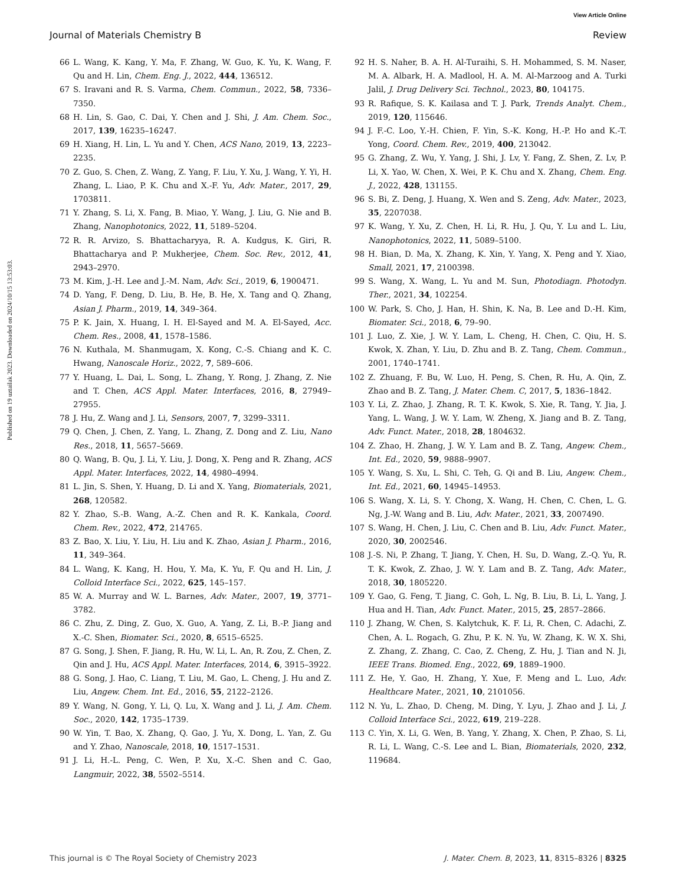View Article Online
Journal of Materials Chemistry B Review
Published on 19 uztailak 2023. Downloaded on 2024/10/15 13:53:03.
66 L. Wang, K. Kang, Y. Ma, F. Zhang, W. Guo, K. Yu, K. Wang, F. Qu and H. Lin, Chem. Eng. J., 2022, 444, 136512.
67 S. Iravani and R. S. Varma, Chem. Commun., 2022, 58, 7336–7350.
68 H. Lin, S. Gao, C. Dai, Y. Chen and J. Shi, J. Am. Chem. Soc., 2017, 139, 16235–16247.
69 H. Xiang, H. Lin, L. Yu and Y. Chen, ACS Nano, 2019, 13, 2223–2235.
70 Z. Guo, S. Chen, Z. Wang, Z. Yang, F. Liu, Y. Xu, J. Wang, Y. Yi, H. Zhang, L. Liao, P. K. Chu and X.-F. Yu, Adv. Mater., 2017, 29, 1703811.
71 Y. Zhang, S. Li, X. Fang, B. Miao, Y. Wang, J. Liu, G. Nie and B. Zhang, Nanophotonics, 2022, 11, 5189–5204.
72 R. R. Arvizo, S. Bhattacharyya, R. A. Kudgus, K. Giri, R. Bhattacharya and P. Mukherjee, Chem. Soc. Rev., 2012, 41, 2943–2970.
73 M. Kim, J.-H. Lee and J.-M. Nam, Adv. Sci., 2019, 6, 1900471.
74 D. Yang, F. Deng, D. Liu, B. He, B. He, X. Tang and Q. Zhang, Asian J. Pharm., 2019, 14, 349–364.
75 P. K. Jain, X. Huang, I. H. El-Sayed and M. A. El-Sayed, Acc. Chem. Res., 2008, 41, 1578–1586.
76 N. Kuthala, M. Shanmugam, X. Kong, C.-S. Chiang and K. C. Hwang, Nanoscale Horiz., 2022, 7, 589–606.
77 Y. Huang, L. Dai, L. Song, L. Zhang, Y. Rong, J. Zhang, Z. Nie and T. Chen, ACS Appl. Mater. Interfaces, 2016, 8, 27949–27955.
78 J. Hu, Z. Wang and J. Li, Sensors, 2007, 7, 3299–3311.
79 Q. Chen, J. Chen, Z. Yang, L. Zhang, Z. Dong and Z. Liu, Nano Res., 2018, 11, 5657–5669.
80 Q. Wang, B. Qu, J. Li, Y. Liu, J. Dong, X. Peng and R. Zhang, ACS Appl. Mater. Interfaces, 2022, 14, 4980–4994.
81 L. Jin, S. Shen, Y. Huang, D. Li and X. Yang, Biomaterials, 2021, 268, 120582.
82 Y. Zhao, S.-B. Wang, A.-Z. Chen and R. K. Kankala, Coord. Chem. Rev., 2022, 472, 214765.
83 Z. Bao, X. Liu, Y. Liu, H. Liu and K. Zhao, Asian J. Pharm., 2016, 11, 349–364.
84 L. Wang, K. Kang, H. Hou, Y. Ma, K. Yu, F. Qu and H. Lin, J. Colloid Interface Sci., 2022, 625, 145–157.
85 W. A. Murray and W. L. Barnes, Adv. Mater., 2007, 19, 3771–3782.
86 C. Zhu, Z. Ding, Z. Guo, X. Guo, A. Yang, Z. Li, B.-P. Jiang and X.-C. Shen, Biomater. Sci., 2020, 8, 6515–6525.
87 G. Song, J. Shen, F. Jiang, R. Hu, W. Li, L. An, R. Zou, Z. Chen, Z. Qin and J. Hu, ACS Appl. Mater. Interfaces, 2014, 6, 3915–3922.
88 G. Song, J. Hao, C. Liang, T. Liu, M. Gao, L. Cheng, J. Hu and Z. Liu, Angew. Chem. Int. Ed., 2016, 55, 2122–2126.
89 Y. Wang, N. Gong, Y. Li, Q. Lu, X. Wang and J. Li, J. Am. Chem. Soc., 2020, 142, 1735–1739.
90 W. Yin, T. Bao, X. Zhang, Q. Gao, J. Yu, X. Dong, L. Yan, Z. Gu and Y. Zhao, Nanoscale, 2018, 10, 1517–1531.
91 J. Li, H.-L. Peng, C. Wen, P. Xu, X.-C. Shen and C. Gao, Langmuir, 2022, 38, 5502–5514.
92 H. S. Naher, B. A. H. Al-Turaihi, S. H. Mohammed, S. M. Naser, M. A. Albark, H. A. Madlool, H. A. M. Al-Marzoog and A. Turki Jalil, J. Drug Delivery Sci. Technol., 2023, 80, 104175.
93 R. Rafique, S. K. Kailasa and T. J. Park, Trends Analyt. Chem., 2019, 120, 115646.
94 J. F.-C. Loo, Y.-H. Chien, F. Yin, S.-K. Kong, H.-P. Ho and K.-T. Yong, Coord. Chem. Rev., 2019, 400, 213042.
95 G. Zhang, Z. Wu, Y. Yang, J. Shi, J. Lv, Y. Fang, Z. Shen, Z. Lv, P. Li, X. Yao, W. Chen, X. Wei, P. K. Chu and X. Zhang, Chem. Eng. J., 2022, 428, 131155.
96 S. Bi, Z. Deng, J. Huang, X. Wen and S. Zeng, Adv. Mater., 2023, 35, 2207038.
97 K. Wang, Y. Xu, Z. Chen, H. Li, R. Hu, J. Qu, Y. Lu and L. Liu, Nanophotonics, 2022, 11, 5089–5100.
98 H. Bian, D. Ma, X. Zhang, K. Xin, Y. Yang, X. Peng and Y. Xiao, Small, 2021, 17, 2100398.
99 S. Wang, X. Wang, L. Yu and M. Sun, Photodiagn. Photodyn. Ther., 2021, 34, 102254.
100 W. Park, S. Cho, J. Han, H. Shin, K. Na, B. Lee and D.-H. Kim, Biomater. Sci., 2018, 6, 79–90.
101 J. Luo, Z. Xie, J. W. Y. Lam, L. Cheng, H. Chen, C. Qiu, H. S. Kwok, X. Zhan, Y. Liu, D. Zhu and B. Z. Tang, Chem. Commun., 2001, 1740–1741.
102 Z. Zhuang, F. Bu, W. Luo, H. Peng, S. Chen, R. Hu, A. Qin, Z. Zhao and B. Z. Tang, J. Mater. Chem. C, 2017, 5, 1836–1842.
103 Y. Li, Z. Zhao, J. Zhang, R. T. K. Kwok, S. Xie, R. Tang, Y. Jia, J. Yang, L. Wang, J. W. Y. Lam, W. Zheng, X. Jiang and B. Z. Tang, Adv. Funct. Mater., 2018, 28, 1804632.
104 Z. Zhao, H. Zhang, J. W. Y. Lam and B. Z. Tang, Angew. Chem., Int. Ed., 2020, 59, 9888–9907.
105 Y. Wang, S. Xu, L. Shi, C. Teh, G. Qi and B. Liu, Angew. Chem., Int. Ed., 2021, 60, 14945–14953.
106 S. Wang, X. Li, S. Y. Chong, X. Wang, H. Chen, C. Chen, L. G. Ng, J.-W. Wang and B. Liu, Adv. Mater., 2021, 33, 2007490.
107 S. Wang, H. Chen, J. Liu, C. Chen and B. Liu, Adv. Funct. Mater., 2020, 30, 2002546.
108 J.-S. Ni, P. Zhang, T. Jiang, Y. Chen, H. Su, D. Wang, Z.-Q. Yu, R. T. K. Kwok, Z. Zhao, J. W. Y. Lam and B. Z. Tang, Adv. Mater., 2018, 30, 1805220.
109 Y. Gao, G. Feng, T. Jiang, C. Goh, L. Ng, B. Liu, B. Li, L. Yang, J. Hua and H. Tian, Adv. Funct. Mater., 2015, 25, 2857–2866.
110 J. Zhang, W. Chen, S. Kalytchuk, K. F. Li, R. Chen, C. Adachi, Z. Chen, A. L. Rogach, G. Zhu, P. K. N. Yu, W. Zhang, K. W. X. Shi, Z. Zhang, Z. Zhang, C. Cao, Z. Cheng, Z. Hu, J. Tian and N. Ji, IEEE Trans. Biomed. Eng., 2022, 69, 1889–1900.
111 Z. He, Y. Gao, H. Zhang, Y. Xue, F. Meng and L. Luo, Adv. Healthcare Mater., 2021, 10, 2101056.
112 N. Yu, L. Zhao, D. Cheng, M. Ding, Y. Lyu, J. Zhao and J. Li, J. Colloid Interface Sci., 2022, 619, 219–228.
113 C. Yin, X. Li, G. Wen, B. Yang, Y. Zhang, X. Chen, P. Zhao, S. Li, R. Li, L. Wang, C.-S. Lee and L. Bian, Biomaterials, 2020, 232, 119684.
This journal is © The Royal Society of Chemistry 2023 J. Mater. Chem. B, 2023, 11, 8315–8326 | 8325